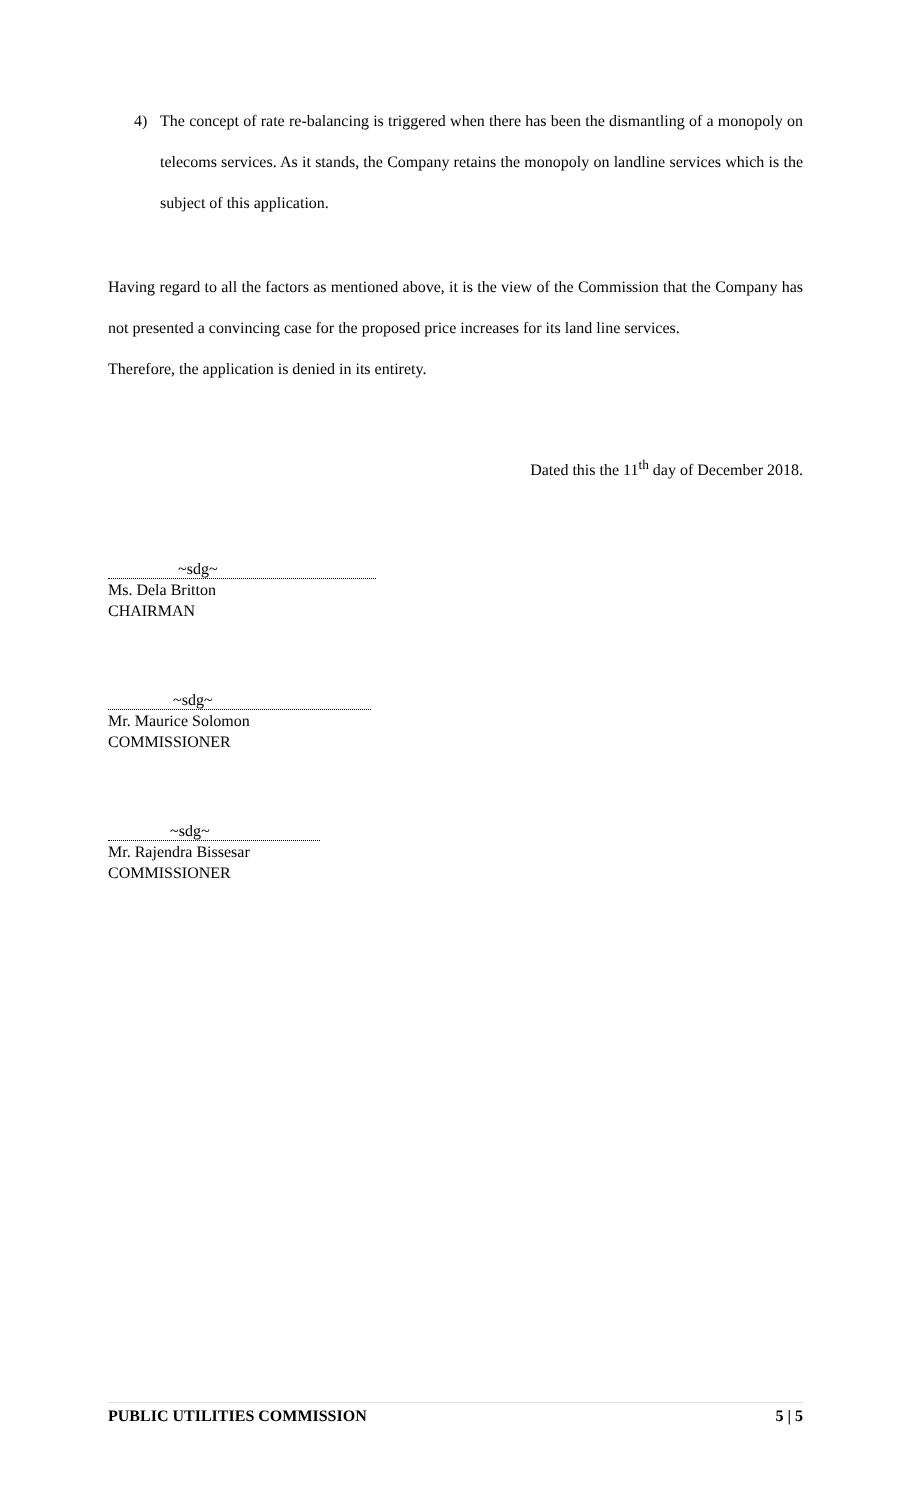4) The concept of rate re-balancing is triggered when there has been the dismantling of a monopoly on telecoms services. As it stands, the Company retains the monopoly on landline services which is the subject of this application.
Having regard to all the factors as mentioned above, it is the view of the Commission that the Company has not presented a convincing case for the proposed price increases for its land line services.
Therefore, the application is denied in its entirety.
Dated this the 11<sup>th</sup> day of December 2018.
~sdg~
Ms. Dela Britton
CHAIRMAN
~sdg~
Mr. Maurice Solomon
COMMISSIONER
~sdg~
Mr. Rajendra Bissesar
COMMISSIONER
PUBLIC UTILITIES COMMISSION 5 | 5